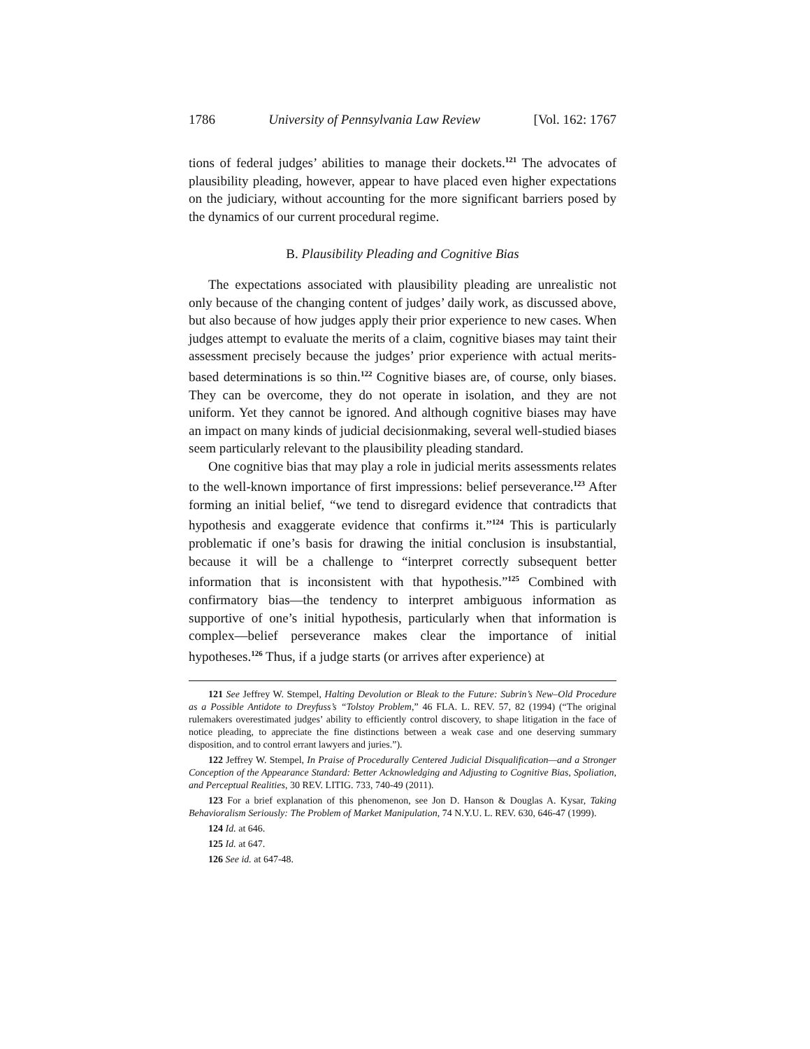1786 University of Pennsylvania Law Review [Vol. 162: 1767
tions of federal judges’ abilities to manage their dockets.<sup>121</sup> The advocates of plausibility pleading, however, appear to have placed even higher expectations on the judiciary, without accounting for the more significant barriers posed by the dynamics of our current procedural regime.
B. Plausibility Pleading and Cognitive Bias
The expectations associated with plausibility pleading are unrealistic not only because of the changing content of judges’ daily work, as discussed above, but also because of how judges apply their prior experience to new cases. When judges attempt to evaluate the merits of a claim, cognitive biases may taint their assessment precisely because the judges’ prior experience with actual merits-based determinations is so thin.<sup>122</sup> Cognitive biases are, of course, only biases. They can be overcome, they do not operate in isolation, and they are not uniform. Yet they cannot be ignored. And although cognitive biases may have an impact on many kinds of judicial decisionmaking, several well-studied biases seem particularly relevant to the plausibility pleading standard.
One cognitive bias that may play a role in judicial merits assessments relates to the well-known importance of first impressions: belief perseverance.<sup>123</sup> After forming an initial belief, “we tend to disregard evidence that contradicts that hypothesis and exaggerate evidence that confirms it.”<sup>124</sup> This is particularly problematic if one’s basis for drawing the initial conclusion is insubstantial, because it will be a challenge to “interpret correctly subsequent better information that is inconsistent with that hypothesis.”<sup>125</sup> Combined with confirmatory bias—the tendency to interpret ambiguous information as supportive of one’s initial hypothesis, particularly when that information is complex—belief perseverance makes clear the importance of initial hypotheses.<sup>126</sup> Thus, if a judge starts (or arrives after experience) at
121 See Jeffrey W. Stempel, Halting Devolution or Bleak to the Future: Subrin’s New–Old Procedure as a Possible Antidote to Dreyfuss’s “Tolstoy Problem,” 46 FLA. L. REV. 57, 82 (1994) (“The original rulemakers overestimated judges’ ability to efficiently control discovery, to shape litigation in the face of notice pleading, to appreciate the fine distinctions between a weak case and one deserving summary disposition, and to control errant lawyers and juries.”).
122 Jeffrey W. Stempel, In Praise of Procedurally Centered Judicial Disqualification—and a Stronger Conception of the Appearance Standard: Better Acknowledging and Adjusting to Cognitive Bias, Spoliation, and Perceptual Realities, 30 REV. LITIG. 733, 740-49 (2011).
123 For a brief explanation of this phenomenon, see Jon D. Hanson & Douglas A. Kysar, Taking Behavioralism Seriously: The Problem of Market Manipulation, 74 N.Y.U. L. REV. 630, 646-47 (1999).
124 Id. at 646.
125 Id. at 647.
126 See id. at 647-48.